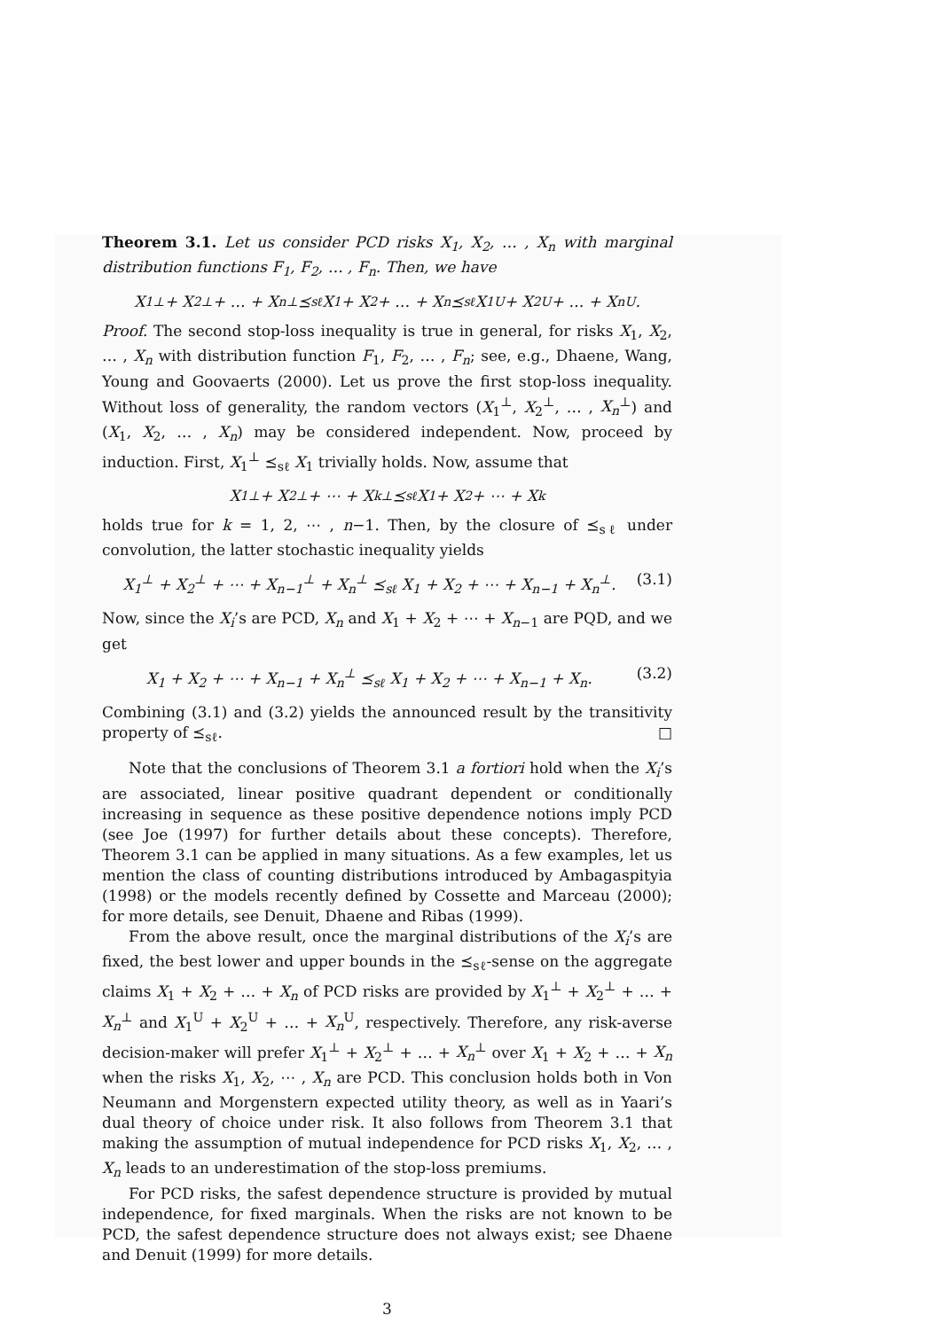Theorem 3.1. Let us consider PCD risks X<sub>1</sub>, X<sub>2</sub>, … , X<sub>n</sub> with marginal distribution functions F<sub>1</sub>, F<sub>2</sub>, … , F<sub>n</sub>. Then, we have
X<sub>1</sub><sup>⊥</sup> + X<sub>2</sub><sup>⊥</sup> + … + X<sub>n</sub><sup>⊥</sup> ⪯<sub>sℓ</sub> X<sub>1</sub> + X<sub>2</sub> + … + X<sub>n</sub> ⪯<sub>sℓ</sub> X<sub>1</sub><sup>U</sup> + X<sub>2</sub><sup>U</sup> + … + X<sub>n</sub><sup>U</sup>.
Proof. The second stop-loss inequality is true in general, for risks X<sub>1</sub>, X<sub>2</sub>, … , X<sub>n</sub> with distribution function F<sub>1</sub>, F<sub>2</sub>, … , F<sub>n</sub>; see, e.g., Dhaene, Wang, Young and Goovaerts (2000). Let us prove the first stop-loss inequality. Without loss of generality, the random vectors (X<sub>1</sub><sup>⊥</sup>, X<sub>2</sub><sup>⊥</sup>, … , X<sub>n</sub><sup>⊥</sup>) and (X<sub>1</sub>, X<sub>2</sub>, … , X<sub>n</sub>) may be considered independent. Now, proceed by induction. First, X<sub>1</sub><sup>⊥</sup> ⪯<sub>sℓ</sub> X<sub>1</sub> trivially holds. Now, assume that
X<sub>1</sub><sup>⊥</sup> + X<sub>2</sub><sup>⊥</sup> + ⋯ + X<sub>k</sub><sup>⊥</sup> ⪯<sub>sℓ</sub> X<sub>1</sub> + X<sub>2</sub> + ⋯ + X<sub>k</sub>
holds true for k = 1, 2, ⋯ , n−1. Then, by the closure of ⪯<sub>sℓ</sub> under convolution, the latter stochastic inequality yields
X<sub>1</sub><sup>⊥</sup> + X<sub>2</sub><sup>⊥</sup> + ⋯ + X<sub>n−1</sub><sup>⊥</sup> + X<sub>n</sub><sup>⊥</sup> ⪯<sub>sℓ</sub> X<sub>1</sub> + X<sub>2</sub> + ⋯ + X<sub>n−1</sub> + X<sub>n</sub><sup>⊥</sup>. (3.1)
Now, since the X<sub>i</sub>’s are PCD, X<sub>n</sub> and X<sub>1</sub> + X<sub>2</sub> + ⋯ + X<sub>n−1</sub> are PQD, and we get
X<sub>1</sub> + X<sub>2</sub> + ⋯ + X<sub>n−1</sub> + X<sub>n</sub><sup>⊥</sup> ⪯<sub>sℓ</sub> X<sub>1</sub> + X<sub>2</sub> + ⋯ + X<sub>n−1</sub> + X<sub>n</sub>. (3.2)
Combining (3.1) and (3.2) yields the announced result by the transitivity property of ⪯<sub>sℓ</sub>. □
Note that the conclusions of Theorem 3.1 a fortiori hold when the X<sub>i</sub>’s are associated, linear positive quadrant dependent or conditionally increasing in sequence as these positive dependence notions imply PCD (see Joe (1997) for further details about these concepts). Therefore, Theorem 3.1 can be applied in many situations. As a few examples, let us mention the class of counting distributions introduced by Ambagaspityia (1998) or the models recently defined by Cossette and Marceau (2000); for more details, see Denuit, Dhaene and Ribas (1999).
From the above result, once the marginal distributions of the X<sub>i</sub>’s are fixed, the best lower and upper bounds in the ⪯<sub>sℓ</sub>-sense on the aggregate claims X<sub>1</sub> + X<sub>2</sub> + … + X<sub>n</sub> of PCD risks are provided by X<sub>1</sub><sup>⊥</sup> + X<sub>2</sub><sup>⊥</sup> + … + X<sub>n</sub><sup>⊥</sup> and X<sub>1</sub><sup>U</sup> + X<sub>2</sub><sup>U</sup> + … + X<sub>n</sub><sup>U</sup>, respectively. Therefore, any risk-averse decision-maker will prefer X<sub>1</sub><sup>⊥</sup> + X<sub>2</sub><sup>⊥</sup> + … + X<sub>n</sub><sup>⊥</sup> over X<sub>1</sub> + X<sub>2</sub> + … + X<sub>n</sub> when the risks X<sub>1</sub>, X<sub>2</sub>, ⋯ , X<sub>n</sub> are PCD. This conclusion holds both in Von Neumann and Morgenstern expected utility theory, as well as in Yaari’s dual theory of choice under risk. It also follows from Theorem 3.1 that making the assumption of mutual independence for PCD risks X<sub>1</sub>, X<sub>2</sub>, … , X<sub>n</sub> leads to an underestimation of the stop-loss premiums.
For PCD risks, the safest dependence structure is provided by mutual independence, for fixed marginals. When the risks are not known to be PCD, the safest dependence structure does not always exist; see Dhaene and Denuit (1999) for more details.
3